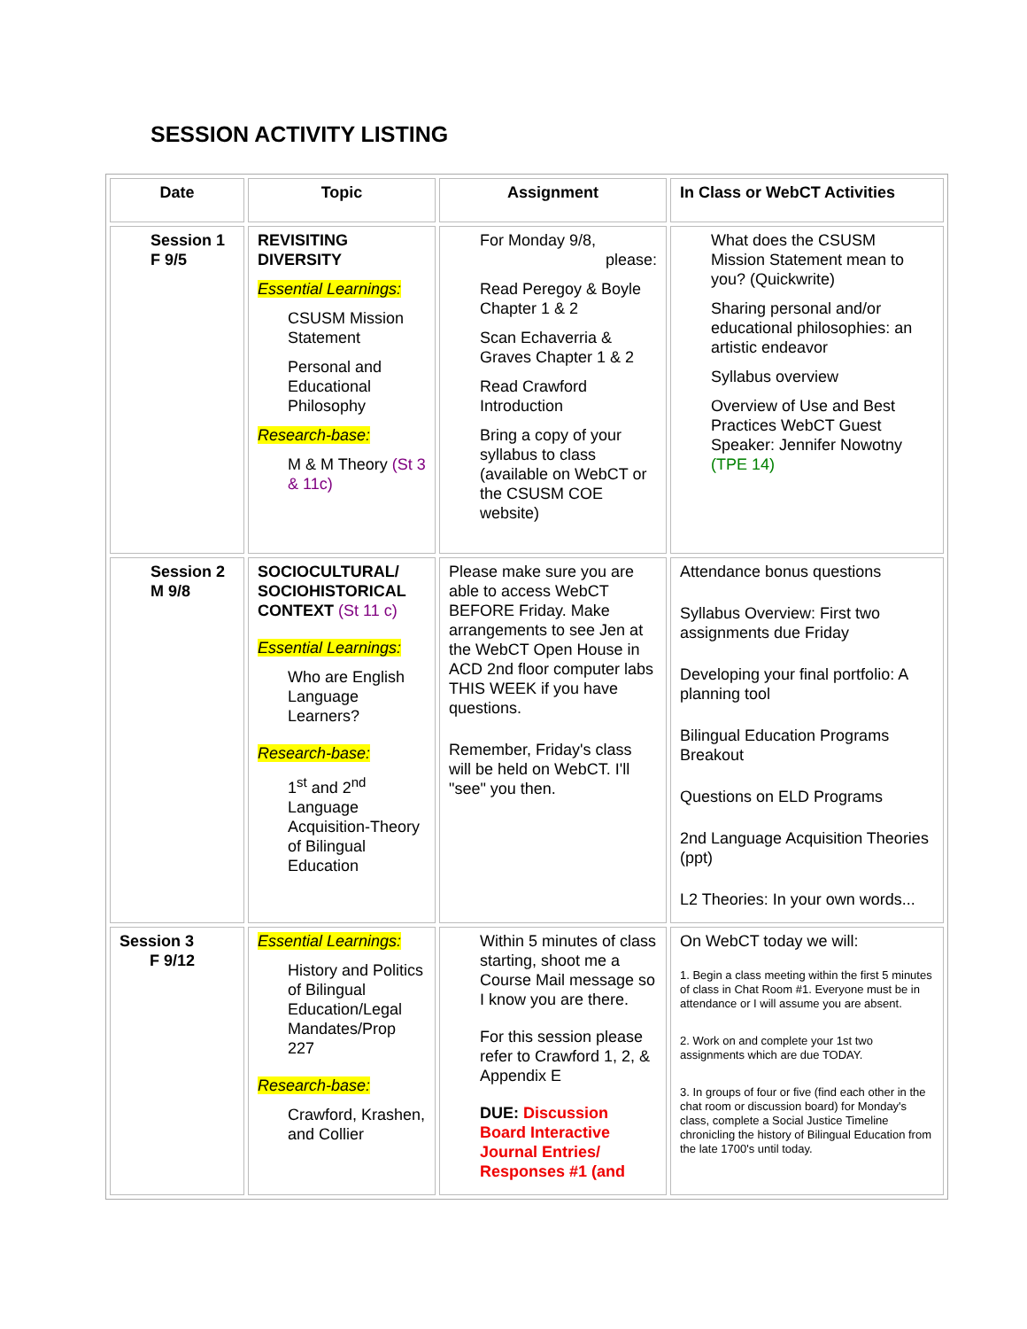SESSION ACTIVITY LISTING
| Date | Topic | Assignment | In Class or WebCT Activities |
| --- | --- | --- | --- |
| Session 1 F 9/5 | REVISITING DIVERSITY Essential Learnings: CSUSM Mission Statement Personal and Educational Philosophy Research-base: M & M Theory (St 3 & 11c) | For Monday 9/8, please: Read Peregoy & Boyle Chapter 1 & 2 Scan Echaverria & Graves Chapter 1 & 2 Read Crawford Introduction Bring a copy of your syllabus to class (available on WebCT or the CSUSM COE website) | What does the CSUSM Mission Statement mean to you? (Quickwrite) Sharing personal and/or educational philosophies: an artistic endeavor Syllabus overview Overview of Use and Best Practices WebCT Guest Speaker: Jennifer Nowotny (TPE 14) |
| Session 2 M 9/8 | SOCIOCULTURAL/ SOCIOHISTORICAL CONTEXT (St 11 c) Essential Learnings: Who are English Language Learners? Research-base: 1<sup>st</sup> and 2<sup>nd</sup> Language Acquisition-Theory of Bilingual Education | Please make sure you are able to access WebCT BEFORE Friday. Make arrangements to see Jen at the WebCT Open House in ACD 2nd floor computer labs THIS WEEK if you have questions. Remember, Friday's class will be held on WebCT. I'll "see" you then. | Attendance bonus questions Syllabus Overview: First two assignments due Friday Developing your final portfolio: A planning tool Bilingual Education Programs Breakout Questions on ELD Programs 2nd Language Acquisition Theories (ppt) L2 Theories: In your own words... |
| Session 3 F 9/12 | Essential Learnings: History and Politics of Bilingual Education/Legal Mandates/Prop 227 Research-base: Crawford, Krashen, and Collier | Within 5 minutes of class starting, shoot me a Course Mail message so I know you are there. For this session please refer to Crawford 1, 2, & Appendix E DUE: Discussion Board Interactive Journal Entries/ Responses #1 (and | On WebCT today we will: 1. Begin a class meeting within the first 5 minutes of class in Chat Room #1. Everyone must be in attendance or I will assume you are absent. 2. Work on and complete your 1st two assignments which are due TODAY. 3. In groups of four or five (find each other in the chat room or discussion board) for Monday's class, complete a Social Justice Timeline chronicling the history of Bilingual Education from the late 1700's until today. |